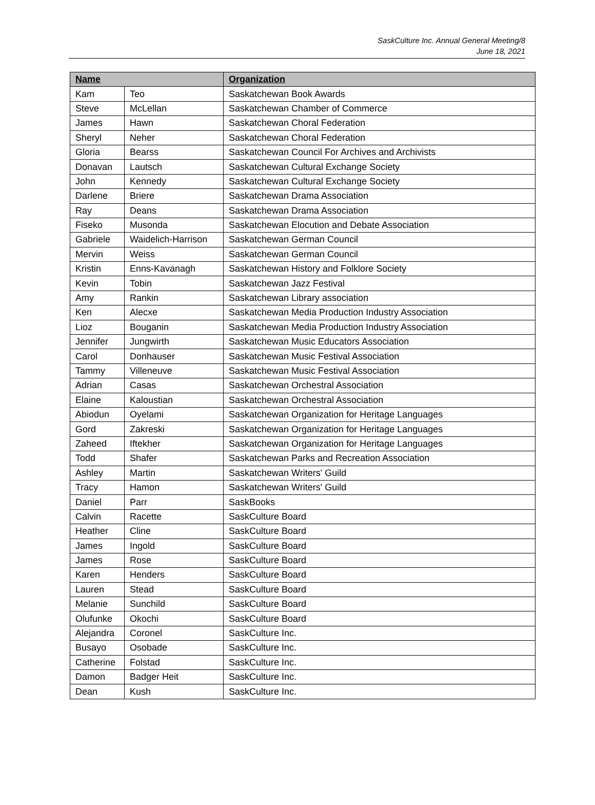SaskCulture Inc. Annual General Meeting/8
June 18, 2021
| Name | | Organization |
| --- | --- | --- |
| Kam | Teo | Saskatchewan Book Awards |
| Steve | McLellan | Saskatchewan Chamber of Commerce |
| James | Hawn | Saskatchewan Choral Federation |
| Sheryl | Neher | Saskatchewan Choral Federation |
| Gloria | Bearss | Saskatchewan Council For Archives and Archivists |
| Donavan | Lautsch | Saskatchewan Cultural Exchange Society |
| John | Kennedy | Saskatchewan Cultural Exchange Society |
| Darlene | Briere | Saskatchewan Drama Association |
| Ray | Deans | Saskatchewan Drama Association |
| Fiseko | Musonda | Saskatchewan Elocution and Debate Association |
| Gabriele | Waidelich-Harrison | Saskatchewan German Council |
| Mervin | Weiss | Saskatchewan German Council |
| Kristin | Enns-Kavanagh | Saskatchewan History and Folklore Society |
| Kevin | Tobin | Saskatchewan Jazz Festival |
| Amy | Rankin | Saskatchewan Library association |
| Ken | Alecxe | Saskatchewan Media Production Industry Association |
| Lioz | Bouganin | Saskatchewan Media Production Industry Association |
| Jennifer | Jungwirth | Saskatchewan Music Educators Association |
| Carol | Donhauser | Saskatchewan Music Festival Association |
| Tammy | Villeneuve | Saskatchewan Music Festival Association |
| Adrian | Casas | Saskatchewan Orchestral Association |
| Elaine | Kaloustian | Saskatchewan Orchestral Association |
| Abiodun | Oyelami | Saskatchewan Organization for Heritage Languages |
| Gord | Zakreski | Saskatchewan Organization for Heritage Languages |
| Zaheed | Iftekher | Saskatchewan Organization for Heritage Languages |
| Todd | Shafer | Saskatchewan Parks and Recreation Association |
| Ashley | Martin | Saskatchewan Writers' Guild |
| Tracy | Hamon | Saskatchewan Writers' Guild |
| Daniel | Parr | SaskBooks |
| Calvin | Racette | SaskCulture Board |
| Heather | Cline | SaskCulture Board |
| James | Ingold | SaskCulture Board |
| James | Rose | SaskCulture Board |
| Karen | Henders | SaskCulture Board |
| Lauren | Stead | SaskCulture Board |
| Melanie | Sunchild | SaskCulture Board |
| Olufunke | Okochi | SaskCulture Board |
| Alejandra | Coronel | SaskCulture Inc. |
| Busayo | Osobade | SaskCulture Inc. |
| Catherine | Folstad | SaskCulture Inc. |
| Damon | Badger Heit | SaskCulture Inc. |
| Dean | Kush | SaskCulture Inc. |